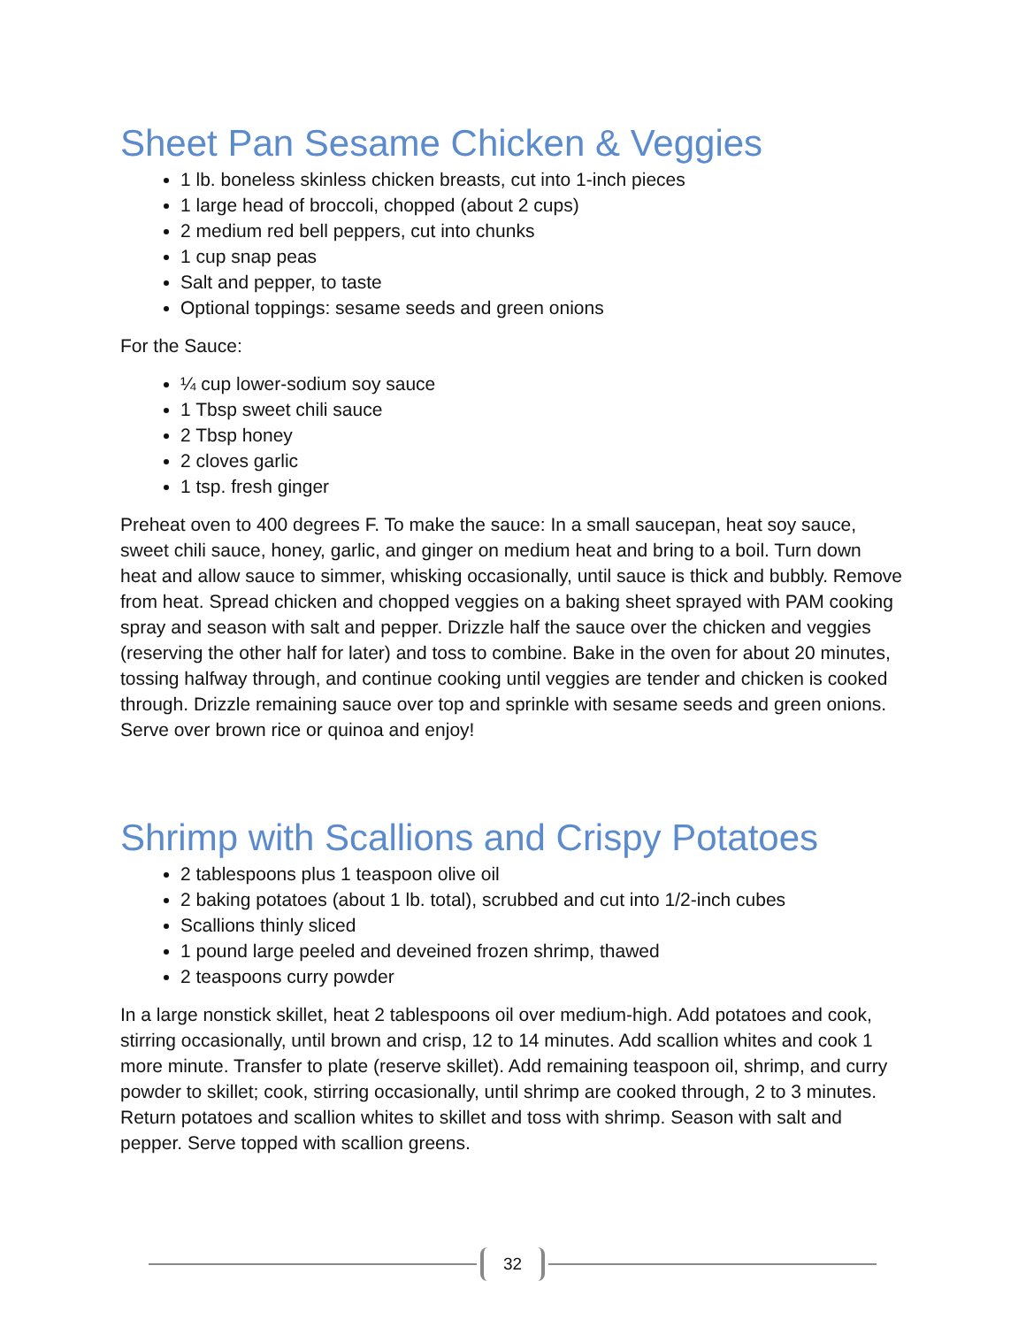Sheet Pan Sesame Chicken & Veggies
1 lb. boneless skinless chicken breasts, cut into 1-inch pieces
1 large head of broccoli, chopped (about 2 cups)
2 medium red bell peppers, cut into chunks
1 cup snap peas
Salt and pepper, to taste
Optional toppings: sesame seeds and green onions
For the Sauce:
¼ cup lower-sodium soy sauce
1 Tbsp sweet chili sauce
2 Tbsp honey
2 cloves garlic
1 tsp. fresh ginger
Preheat oven to 400 degrees F. To make the sauce: In a small saucepan, heat soy sauce, sweet chili sauce, honey, garlic, and ginger on medium heat and bring to a boil. Turn down heat and allow sauce to simmer, whisking occasionally, until sauce is thick and bubbly. Remove from heat. Spread chicken and chopped veggies on a baking sheet sprayed with PAM cooking spray and season with salt and pepper. Drizzle half the sauce over the chicken and veggies (reserving the other half for later) and toss to combine. Bake in the oven for about 20 minutes, tossing halfway through, and continue cooking until veggies are tender and chicken is cooked through. Drizzle remaining sauce over top and sprinkle with sesame seeds and green onions. Serve over brown rice or quinoa and enjoy!
Shrimp with Scallions and Crispy Potatoes
2 tablespoons plus 1 teaspoon olive oil
2 baking potatoes (about 1 lb. total), scrubbed and cut into 1/2-inch cubes
Scallions thinly sliced
1 pound large peeled and deveined frozen shrimp, thawed
2 teaspoons curry powder
In a large nonstick skillet, heat 2 tablespoons oil over medium-high. Add potatoes and cook, stirring occasionally, until brown and crisp, 12 to 14 minutes. Add scallion whites and cook 1 more minute. Transfer to plate (reserve skillet). Add remaining teaspoon oil, shrimp, and curry powder to skillet; cook, stirring occasionally, until shrimp are cooked through, 2 to 3 minutes. Return potatoes and scallion whites to skillet and toss with shrimp. Season with salt and pepper. Serve topped with scallion greens.
32